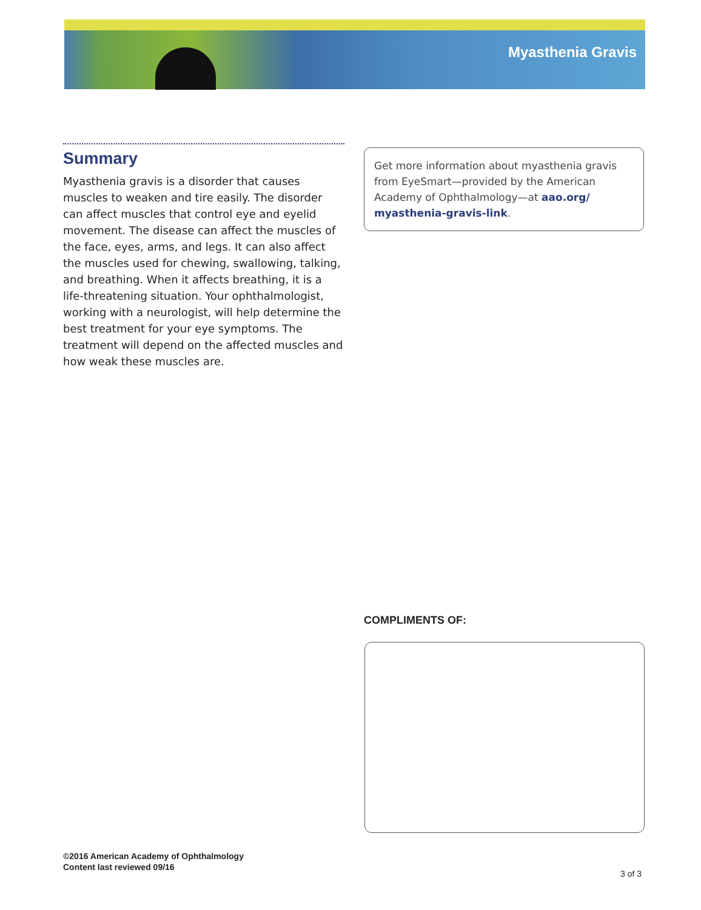Myasthenia Gravis
Summary
Myasthenia gravis is a disorder that causes muscles to weaken and tire easily. The disorder can affect muscles that control eye and eyelid movement. The disease can affect the muscles of the face, eyes, arms, and legs. It can also affect the muscles used for chewing, swallowing, talking, and breathing. When it affects breathing, it is a life-threatening situation. Your ophthalmologist, working with a neurologist, will help determine the best treatment for your eye symptoms. The treatment will depend on the affected muscles and how weak these muscles are.
Get more information about myasthenia gravis from EyeSmart—provided by the American Academy of Ophthalmology—at aao.org/ myasthenia-gravis-link.
COMPLIMENTS OF:
©2016 American Academy of Ophthalmology
Content last reviewed 09/16
3 of 3